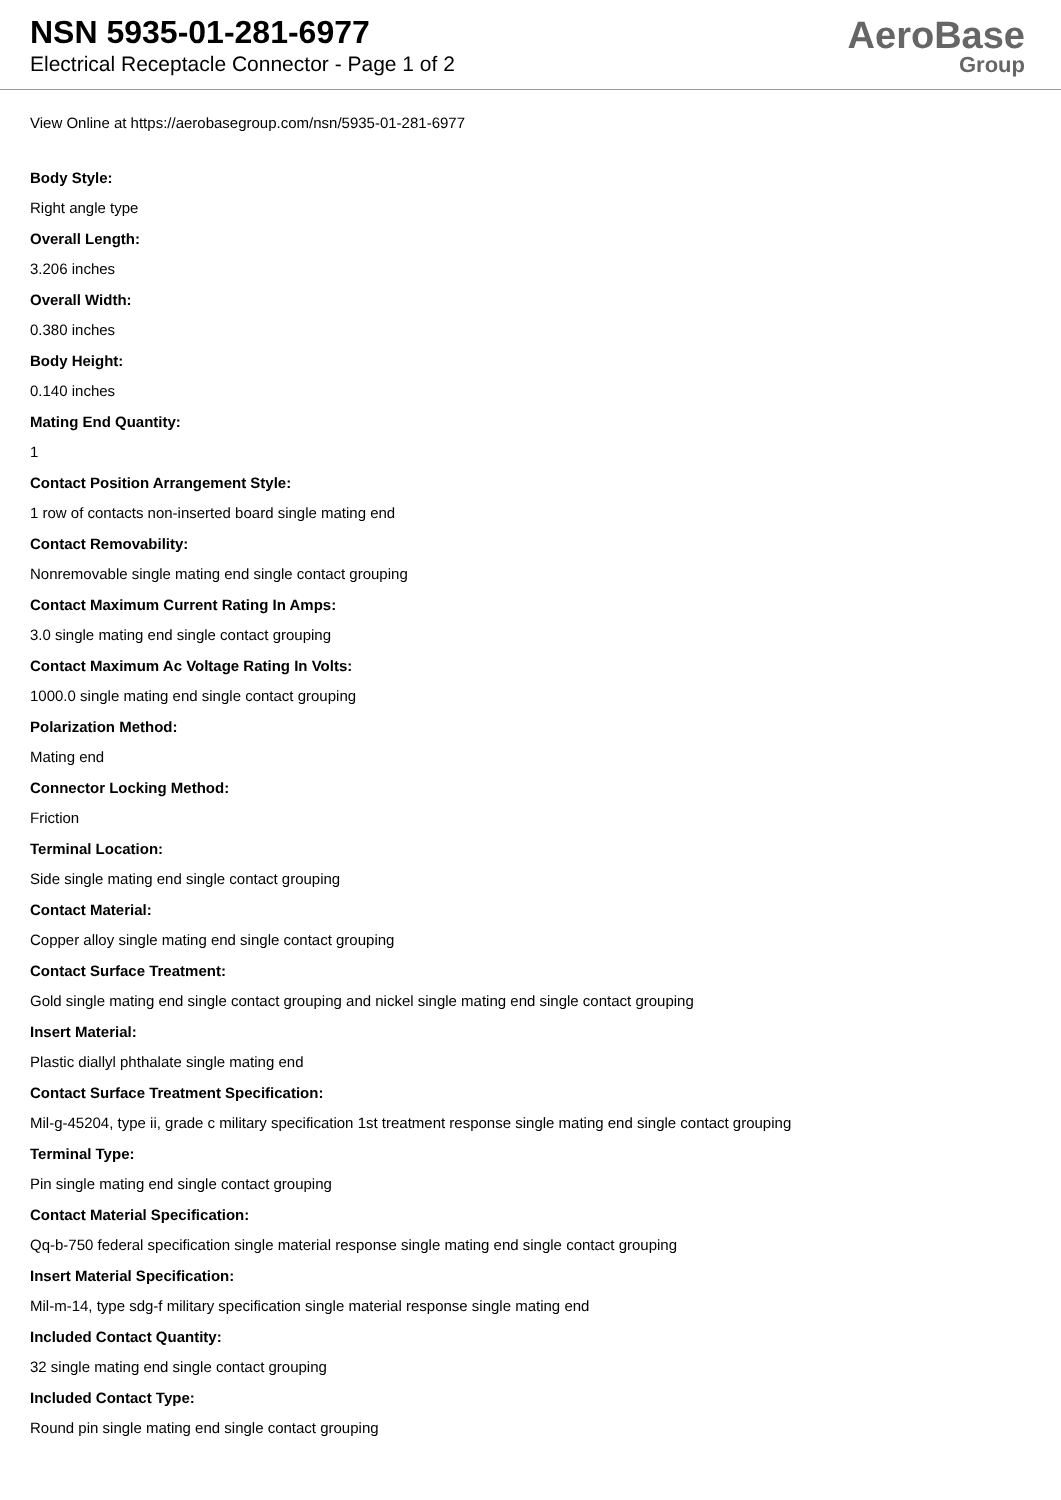NSN 5935-01-281-6977
Electrical Receptacle Connector - Page 1 of 2
AeroBase
Group
View Online at https://aerobasegroup.com/nsn/5935-01-281-6977
Body Style:
Right angle type
Overall Length:
3.206 inches
Overall Width:
0.380 inches
Body Height:
0.140 inches
Mating End Quantity:
1
Contact Position Arrangement Style:
1 row of contacts non-inserted board single mating end
Contact Removability:
Nonremovable single mating end single contact grouping
Contact Maximum Current Rating In Amps:
3.0 single mating end single contact grouping
Contact Maximum Ac Voltage Rating In Volts:
1000.0 single mating end single contact grouping
Polarization Method:
Mating end
Connector Locking Method:
Friction
Terminal Location:
Side single mating end single contact grouping
Contact Material:
Copper alloy single mating end single contact grouping
Contact Surface Treatment:
Gold single mating end single contact grouping and nickel single mating end single contact grouping
Insert Material:
Plastic diallyl phthalate single mating end
Contact Surface Treatment Specification:
Mil-g-45204, type ii, grade c military specification 1st treatment response single mating end single contact grouping
Terminal Type:
Pin single mating end single contact grouping
Contact Material Specification:
Qq-b-750 federal specification single material response single mating end single contact grouping
Insert Material Specification:
Mil-m-14, type sdg-f military specification single material response single mating end
Included Contact Quantity:
32 single mating end single contact grouping
Included Contact Type:
Round pin single mating end single contact grouping